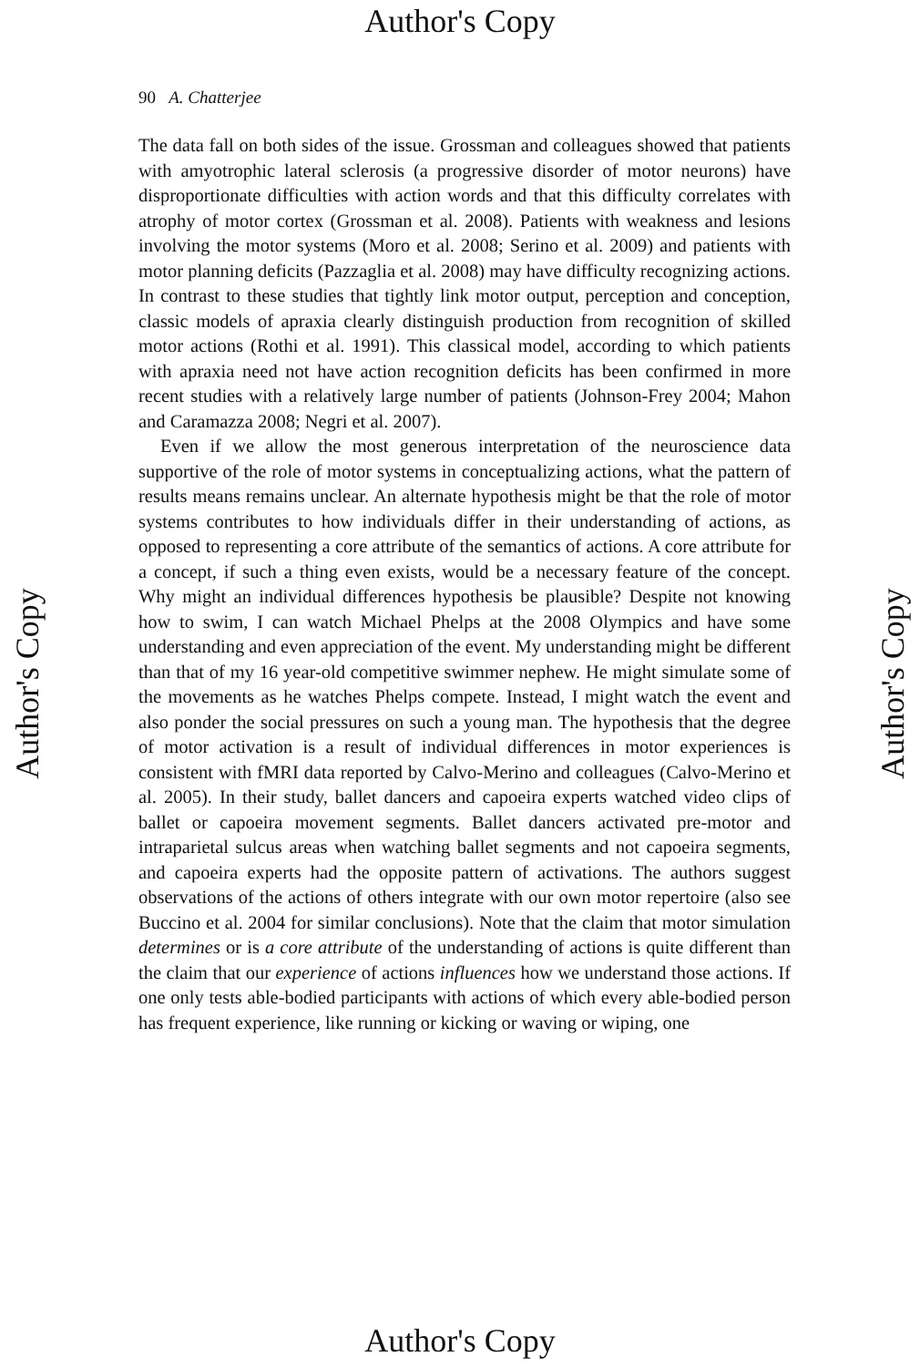Author's Copy
Author's Copy
Author's Copy
90 A. Chatterjee
The data fall on both sides of the issue. Grossman and colleagues showed that patients with amyotrophic lateral sclerosis (a progressive disorder of motor neurons) have disproportionate difficulties with action words and that this difficulty correlates with atrophy of motor cortex (Grossman et al. 2008). Patients with weakness and lesions involving the motor systems (Moro et al. 2008; Serino et al. 2009) and patients with motor planning deficits (Pazzaglia et al. 2008) may have difficulty recognizing actions. In contrast to these studies that tightly link motor output, perception and conception, classic models of apraxia clearly distinguish production from recognition of skilled motor actions (Rothi et al. 1991). This classical model, according to which patients with apraxia need not have action recognition deficits has been confirmed in more recent studies with a relatively large number of patients (Johnson-Frey 2004; Mahon and Caramazza 2008; Negri et al. 2007).
Even if we allow the most generous interpretation of the neuroscience data supportive of the role of motor systems in conceptualizing actions, what the pattern of results means remains unclear. An alternate hypothesis might be that the role of motor systems contributes to how individuals differ in their understanding of actions, as opposed to representing a core attribute of the semantics of actions. A core attribute for a concept, if such a thing even exists, would be a necessary feature of the concept. Why might an individual differences hypothesis be plausible? Despite not knowing how to swim, I can watch Michael Phelps at the 2008 Olympics and have some understanding and even appreciation of the event. My understanding might be different than that of my 16 year-old competitive swimmer nephew. He might simulate some of the movements as he watches Phelps compete. Instead, I might watch the event and also ponder the social pressures on such a young man. The hypothesis that the degree of motor activation is a result of individual differences in motor experiences is consistent with fMRI data reported by Calvo-Merino and colleagues (Calvo-Merino et al. 2005). In their study, ballet dancers and capoeira experts watched video clips of ballet or capoeira movement segments. Ballet dancers activated pre-motor and intraparietal sulcus areas when watching ballet segments and not capoeira segments, and capoeira experts had the opposite pattern of activations. The authors suggest observations of the actions of others integrate with our own motor repertoire (also see Buccino et al. 2004 for similar conclusions). Note that the claim that motor simulation determines or is a core attribute of the understanding of actions is quite different than the claim that our experience of actions influences how we understand those actions. If one only tests able-bodied participants with actions of which every able-bodied person has frequent experience, like running or kicking or waving or wiping, one
Author's Copy